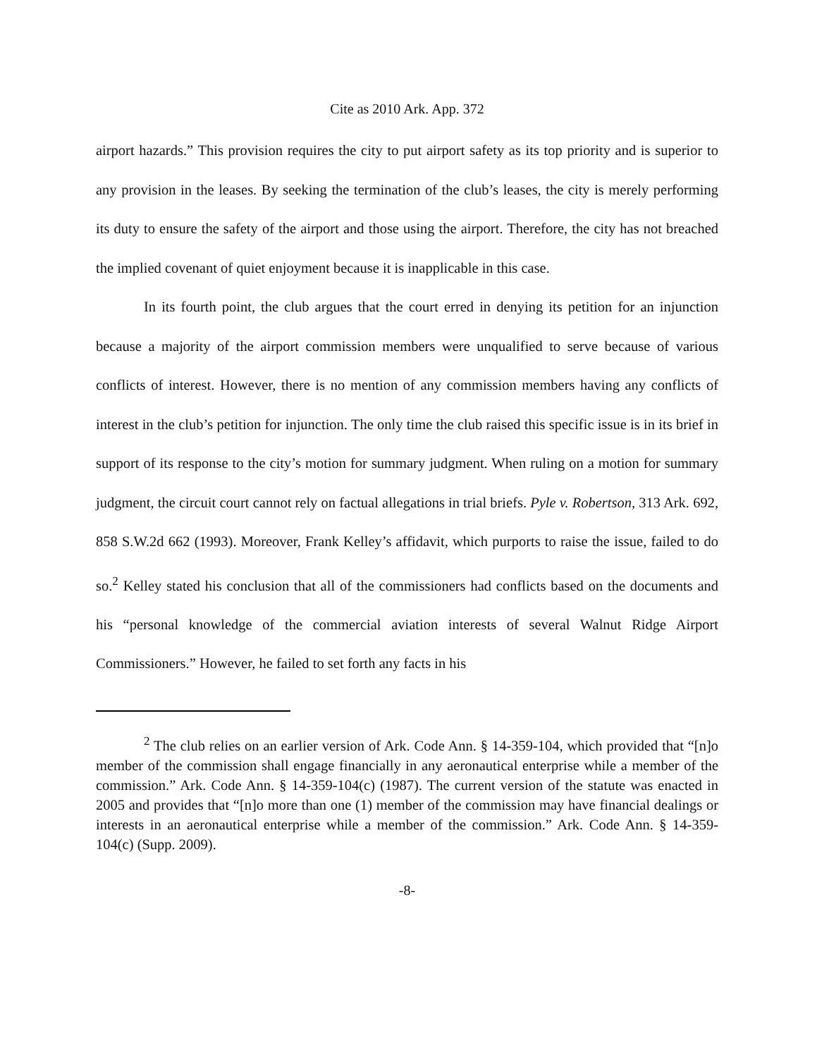Cite as 2010 Ark. App. 372
airport hazards.” This provision requires the city to put airport safety as its top priority and is superior to any provision in the leases. By seeking the termination of the club’s leases, the city is merely performing its duty to ensure the safety of the airport and those using the airport. Therefore, the city has not breached the implied covenant of quiet enjoyment because it is inapplicable in this case.
In its fourth point, the club argues that the court erred in denying its petition for an injunction because a majority of the airport commission members were unqualified to serve because of various conflicts of interest. However, there is no mention of any commission members having any conflicts of interest in the club’s petition for injunction. The only time the club raised this specific issue is in its brief in support of its response to the city’s motion for summary judgment. When ruling on a motion for summary judgment, the circuit court cannot rely on factual allegations in trial briefs. Pyle v. Robertson, 313 Ark. 692, 858 S.W.2d 662 (1993). Moreover, Frank Kelley’s affidavit, which purports to raise the issue, failed to do so.<sup>2</sup> Kelley stated his conclusion that all of the commissioners had conflicts based on the documents and his “personal knowledge of the commercial aviation interests of several Walnut Ridge Airport Commissioners.” However, he failed to set forth any facts in his
<sup>2</sup> The club relies on an earlier version of Ark. Code Ann. § 14-359-104, which provided that “[n]o member of the commission shall engage financially in any aeronautical enterprise while a member of the commission.” Ark. Code Ann. § 14-359-104(c) (1987). The current version of the statute was enacted in 2005 and provides that “[n]o more than one (1) member of the commission may have financial dealings or interests in an aeronautical enterprise while a member of the commission.” Ark. Code Ann. § 14-359-104(c) (Supp. 2009).
-8-